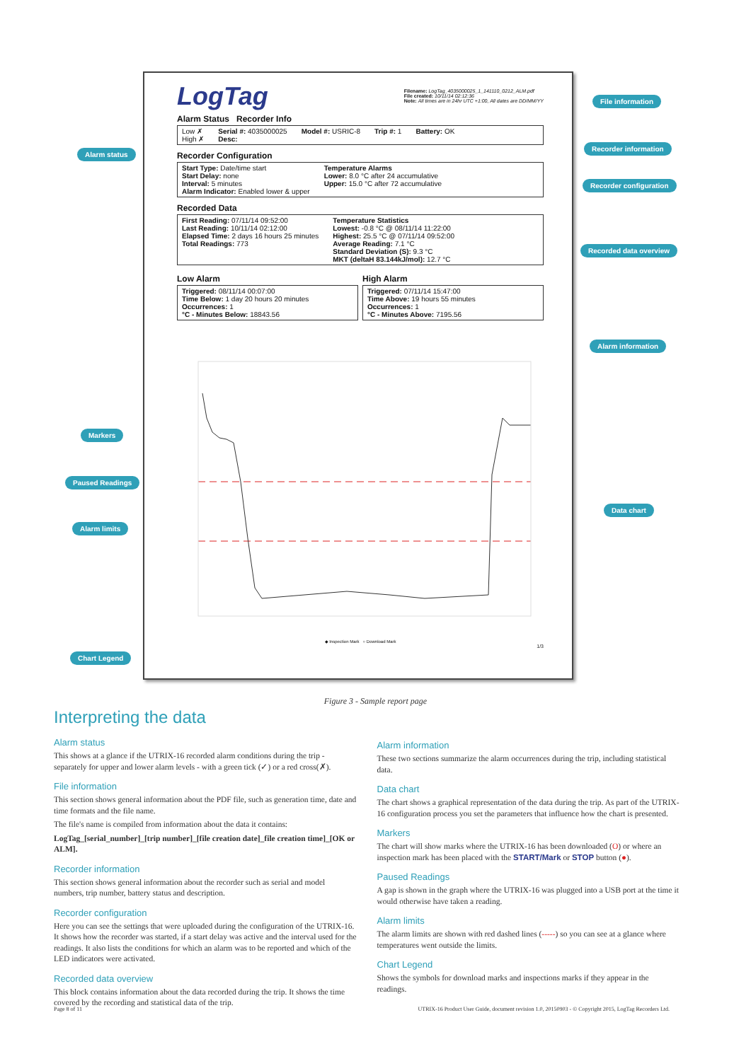LogTag
Filename: LogTag_4035000025_1_141110_0212_ALM.pdf
File created: 10/11/14 02:12:36
Note: All times are in 24hr UTC +1:00, All dates are DD/MM/YY
Alarm Status Recorder Info
Low ✗
High ✗ Serial #: 4035000025
Desc: Model #: USRIC-8 Trip #: 1 Battery: OK
Recorder Configuration
Start Type: Date/time start
Start Delay: none
Interval: 5 minutes
Alarm Indicator: Enabled lower & upper Temperature Alarms
Lower: 8.0 °C after 24 accumulative
Upper: 15.0 °C after 72 accumulative
Recorded Data
First Reading: 07/11/14 09:52:00
Last Reading: 10/11/14 02:12:00
Elapsed Time: 2 days 16 hours 25 minutes
Total Readings: 773 Temperature Statistics
Lowest: -0.8 °C @ 08/11/14 11:22:00
Highest: 25.5 °C @ 07/11/14 09:52:00
Average Reading: 7.1 °C
Standard Deviation (S): 9.3 °C
MKT (deltaH 83.144kJ/mol): 12.7 °C
Low Alarm
Triggered: 08/11/14 00:07:00
Time Below: 1 day 20 hours 20 minutes
Occurrences: 1
°C - Minutes Below: 18843.56
High Alarm
Triggered: 07/11/14 15:47:00
Time Above: 19 hours 55 minutes
Occurrences: 1
°C - Minutes Above: 7195.56
◆ Inspection Mark ○ Download Mark
1/3
File information
Alarm status
Recorder information
Recorder configuration
Recorded data overview
Alarm information
Markers
Paused Readings
Data chart
Alarm limits
Chart Legend
Figure 3 - Sample report page
Interpreting the data
Alarm status
This shows at a glance if the UTRIX-16 recorded alarm conditions during the trip - separately for upper and lower alarm levels - with a green tick (✓) or a red cross(✗).
File information
This section shows general information about the PDF file, such as generation time, date and time formats and the file name.
The file's name is compiled from information about the data it contains:
LogTag_[serial_number]_[trip number]_[file creation date]_file creation time]_[OK or ALM].
Recorder information
This section shows general information about the recorder such as serial and model numbers, trip number, battery status and description.
Recorder configuration
Here you can see the settings that were uploaded during the configuration of the UTRIX-16. It shows how the recorder was started, if a start delay was active and the interval used for the readings. It also lists the conditions for which an alarm was to be reported and which of the LED indicators were activated.
Recorded data overview
This block contains information about the data recorded during the trip. It shows the time covered by the recording and statistical data of the trip.
Alarm information
These two sections summarize the alarm occurrences during the trip, including statistical data.
Data chart
The chart shows a graphical representation of the data during the trip. As part of the UTRIX-16 configuration process you set the parameters that influence how the chart is presented.
Markers
The chart will show marks where the UTRIX-16 has been downloaded (O) or where an inspection mark has been placed with the START/Mark or STOP button (●).
Paused Readings
A gap is shown in the graph where the UTRIX-16 was plugged into a USB port at the time it would otherwise have taken a reading.
Alarm limits
The alarm limits are shown with red dashed lines (-----) so you can see at a glance where temperatures went outside the limits.
Chart Legend
Shows the symbols for download marks and inspections marks if they appear in the readings.
Page 8 of 11 UTRIX-16 Product User Guide, document revision 1.0, 20150903 - © Copyright 2015, LogTag Recorders Ltd.